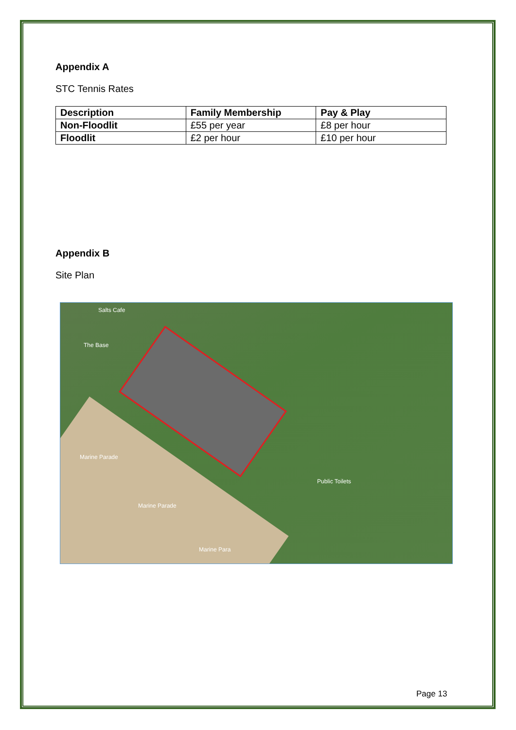Appendix A
STC Tennis Rates
| Description | Family Membership | Pay & Play |
| Non-Floodlit | £55 per year | £8 per hour |
| Floodlit | £2 per hour | £10 per hour |
Appendix B
Site Plan
Salts Cafe
The Base
Public Toilets
Marine Parade
Marine Parade
Marine Para
Page 13